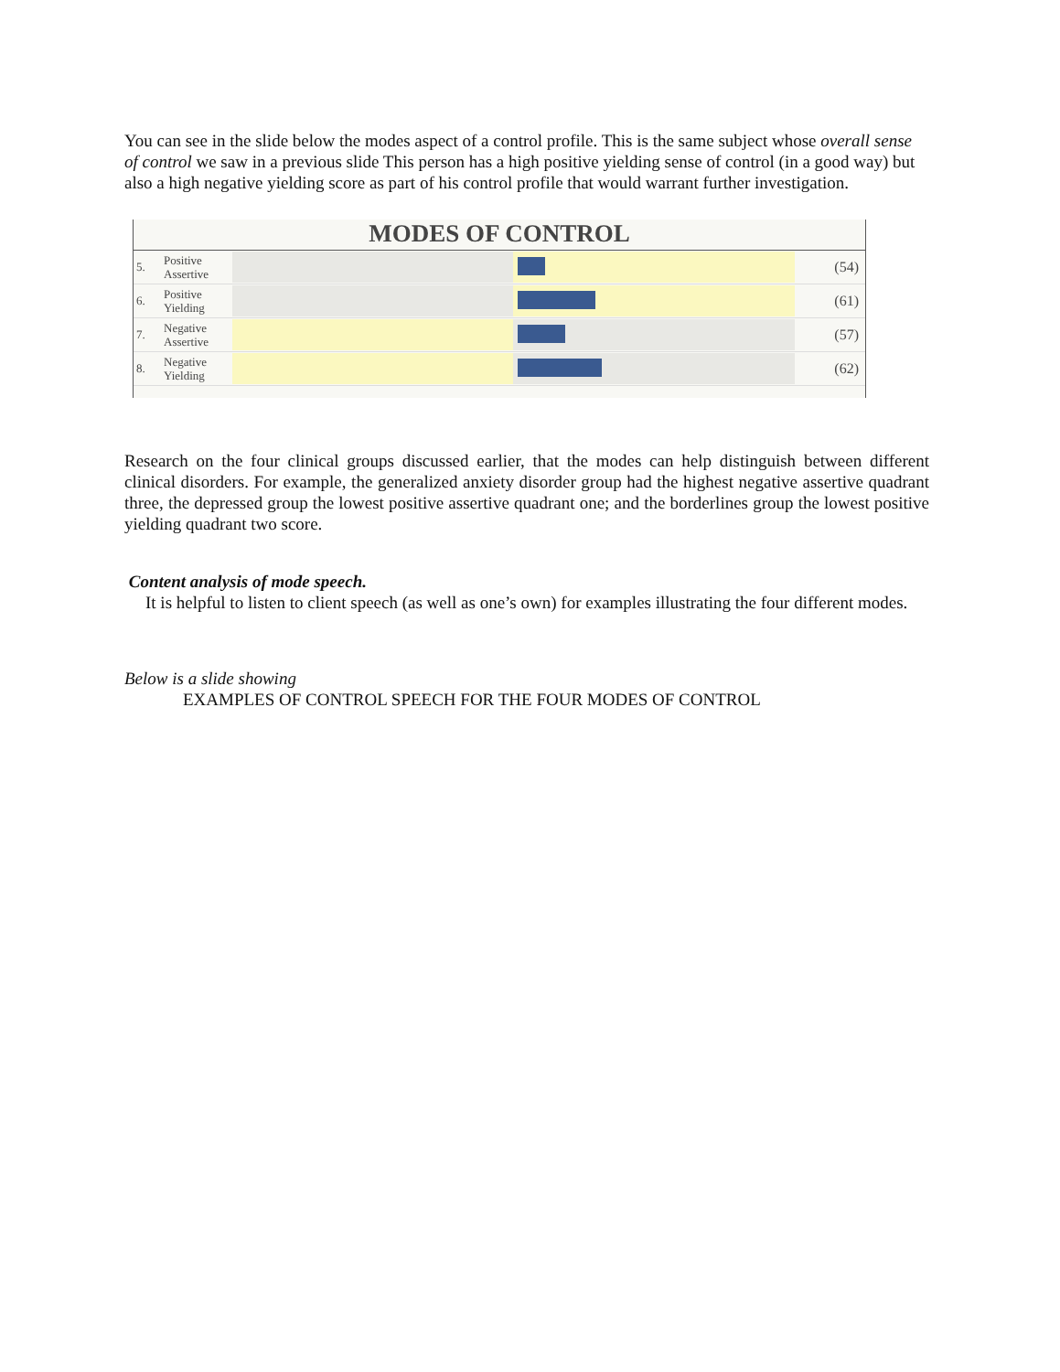You can see in the slide below the modes aspect of a control profile. This is the same subject whose overall sense of control we saw in a previous slide This person has a high positive yielding sense of control (in a good way) but also a high negative yielding score as part of his control profile that would warrant further investigation.
MODES OF CONTROL
5. Positive Assertive
(54)
6. Positive Yielding
(61)
7. Negative Assertive
(57)
8. Negative Yielding
(62)
Research on the four clinical groups discussed earlier, that the modes can help distinguish between different clinical disorders. For example, the generalized anxiety disorder group had the highest negative assertive quadrant three, the depressed group the lowest positive assertive quadrant one; and the borderlines group the lowest positive yielding quadrant two score.
Content analysis of mode speech.
It is helpful to listen to client speech (as well as one’s own) for examples illustrating the four different modes.
Below is a slide showing
EXAMPLES OF CONTROL SPEECH FOR THE FOUR MODES OF CONTROL